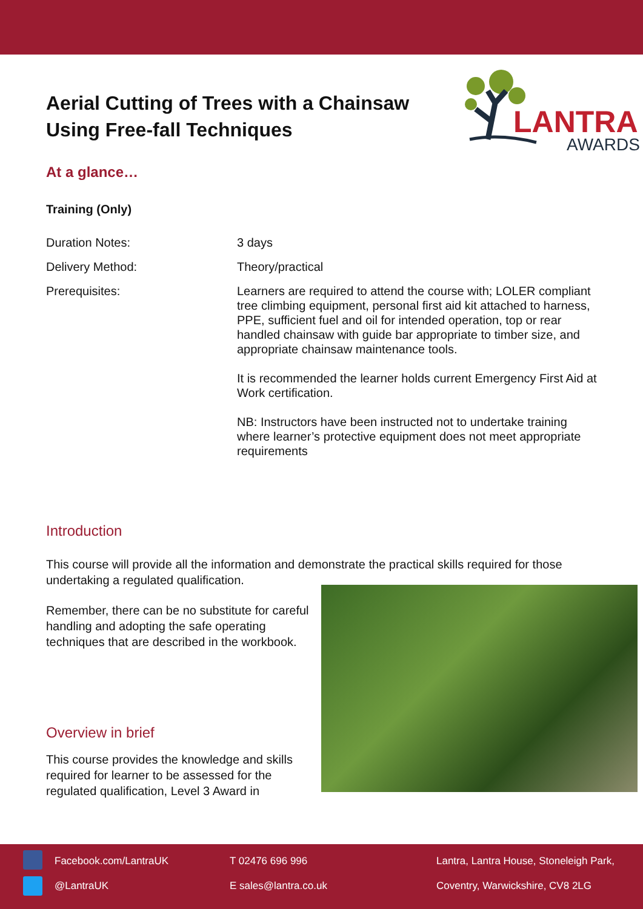Aerial Cutting of Trees with a Chainsaw Using Free-fall Techniques
LANTRA
AWARDS
At a glance…
Training (Only)
| Duration Notes: | 3 days |
| Delivery Method: | Theory/practical |
| Prerequisites: | Learners are required to attend the course with; LOLER compliant tree climbing equipment, personal first aid kit attached to harness, PPE, sufficient fuel and oil for intended operation, top or rear handled chainsaw with guide bar appropriate to timber size, and appropriate chainsaw maintenance tools. It is recommended the learner holds current Emergency First Aid at Work certification. NB: Instructors have been instructed not to undertake training where learner’s protective equipment does not meet appropriate requirements |
Introduction
This course will provide all the information and demonstrate the practical skills required for those undertaking a regulated qualification.
Remember, there can be no substitute for careful handling and adopting the safe operating techniques that are described in the workbook.
Overview in brief
This course provides the knowledge and skills required for learner to be assessed for the regulated qualification, Level 3 Award in
Facebook.com/LantraUK
@LantraUK
T 02476 696 996
E sales@lantra.co.uk
Lantra, Lantra House, Stoneleigh Park,
Coventry, Warwickshire, CV8 2LG